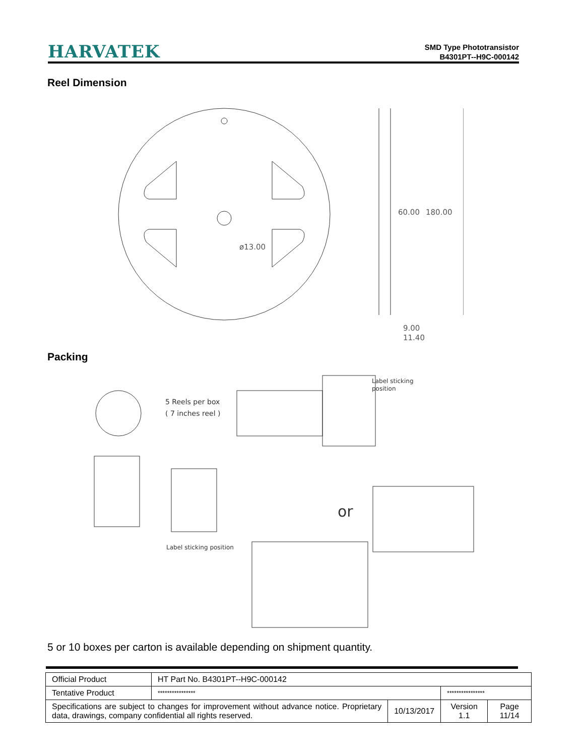HARVATEK
SMD Type Phototransistor
B4301PT--H9C-000142
Reel Dimension
ø13.00
60.00
180.00
9.00
11.40
Packing
Label sticking position
5 Reels per box
( 7 inches reel )
Label sticking
position
or
5 or 10 boxes per carton is available depending on shipment quantity.
| Official Product | HT Part No. B4301PT--H9C-000142 | | | |
| Tentative Product | **************** | | **************** | |
| Specifications are subject to changes for improvement without advance notice. Proprietary data, drawings, company confidential all rights reserved. | | 10/13/2017 | Version 1.1 | Page 11/14 |